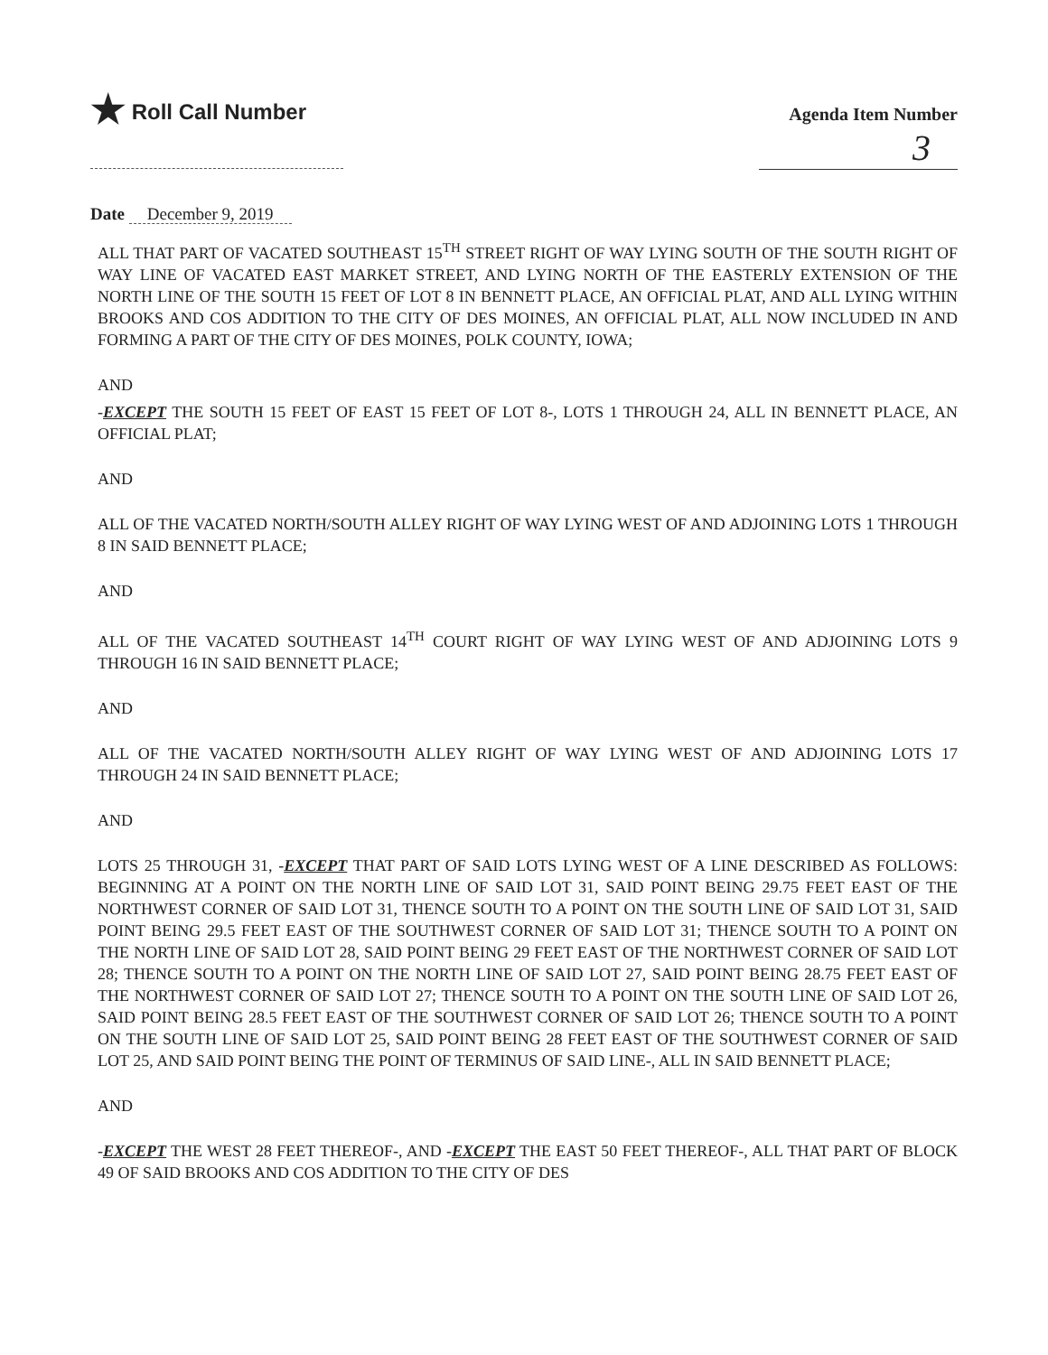★ Roll Call Number
Agenda Item Number
3
Date December 9, 2019
ALL THAT PART OF VACATED SOUTHEAST 15<sup>TH</sup> STREET RIGHT OF WAY LYING SOUTH OF THE SOUTH RIGHT OF WAY LINE OF VACATED EAST MARKET STREET, AND LYING NORTH OF THE EASTERLY EXTENSION OF THE NORTH LINE OF THE SOUTH 15 FEET OF LOT 8 IN BENNETT PLACE, AN OFFICIAL PLAT, AND ALL LYING WITHIN BROOKS AND COS ADDITION TO THE CITY OF DES MOINES, AN OFFICIAL PLAT, ALL NOW INCLUDED IN AND FORMING A PART OF THE CITY OF DES MOINES, POLK COUNTY, IOWA;
AND
-EXCEPT THE SOUTH 15 FEET OF EAST 15 FEET OF LOT 8-, LOTS 1 THROUGH 24, ALL IN BENNETT PLACE, AN OFFICIAL PLAT;
AND
ALL OF THE VACATED NORTH/SOUTH ALLEY RIGHT OF WAY LYING WEST OF AND ADJOINING LOTS 1 THROUGH 8 IN SAID BENNETT PLACE;
AND
ALL OF THE VACATED SOUTHEAST 14<sup>TH</sup> COURT RIGHT OF WAY LYING WEST OF AND ADJOINING LOTS 9 THROUGH 16 IN SAID BENNETT PLACE;
AND
ALL OF THE VACATED NORTH/SOUTH ALLEY RIGHT OF WAY LYING WEST OF AND ADJOINING LOTS 17 THROUGH 24 IN SAID BENNETT PLACE;
AND
LOTS 25 THROUGH 31, -EXCEPT THAT PART OF SAID LOTS LYING WEST OF A LINE DESCRIBED AS FOLLOWS: BEGINNING AT A POINT ON THE NORTH LINE OF SAID LOT 31, SAID POINT BEING 29.75 FEET EAST OF THE NORTHWEST CORNER OF SAID LOT 31, THENCE SOUTH TO A POINT ON THE SOUTH LINE OF SAID LOT 31, SAID POINT BEING 29.5 FEET EAST OF THE SOUTHWEST CORNER OF SAID LOT 31; THENCE SOUTH TO A POINT ON THE NORTH LINE OF SAID LOT 28, SAID POINT BEING 29 FEET EAST OF THE NORTHWEST CORNER OF SAID LOT 28; THENCE SOUTH TO A POINT ON THE NORTH LINE OF SAID LOT 27, SAID POINT BEING 28.75 FEET EAST OF THE NORTHWEST CORNER OF SAID LOT 27; THENCE SOUTH TO A POINT ON THE SOUTH LINE OF SAID LOT 26, SAID POINT BEING 28.5 FEET EAST OF THE SOUTHWEST CORNER OF SAID LOT 26; THENCE SOUTH TO A POINT ON THE SOUTH LINE OF SAID LOT 25, SAID POINT BEING 28 FEET EAST OF THE SOUTHWEST CORNER OF SAID LOT 25, AND SAID POINT BEING THE POINT OF TERMINUS OF SAID LINE-, ALL IN SAID BENNETT PLACE;
AND
-EXCEPT THE WEST 28 FEET THEREOF-, AND -EXCEPT THE EAST 50 FEET THEREOF-, ALL THAT PART OF BLOCK 49 OF SAID BROOKS AND COS ADDITION TO THE CITY OF DES